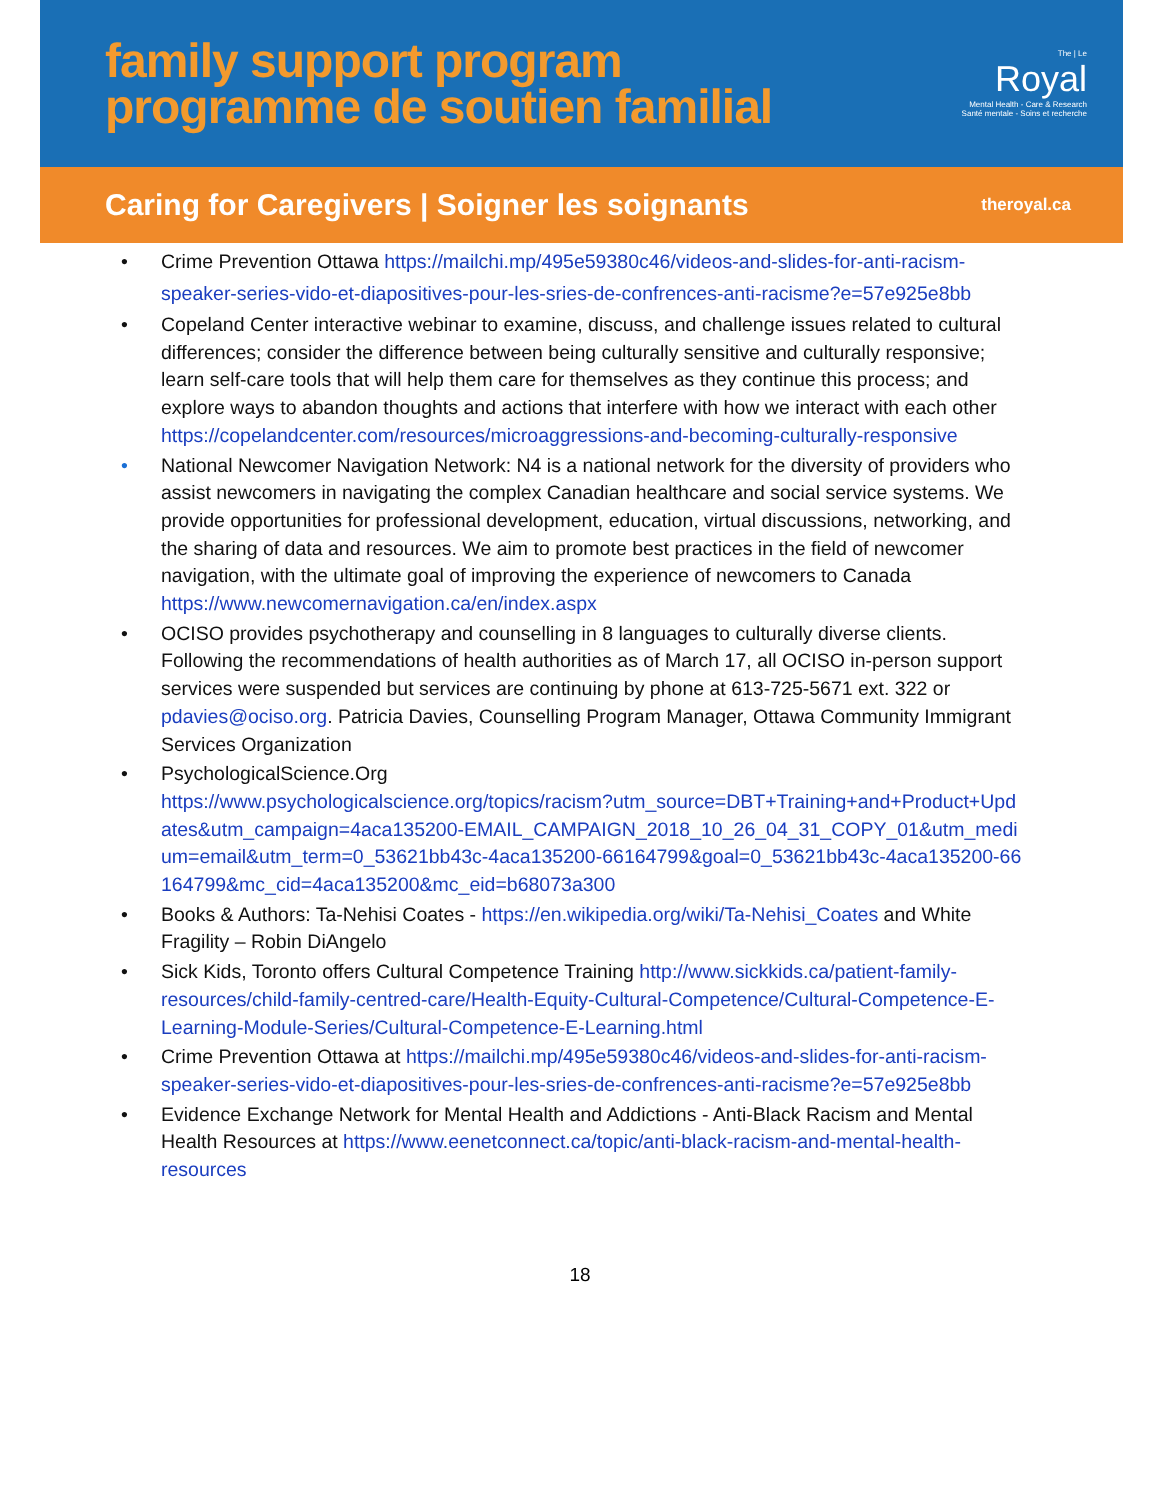family support program
programme de soutien familial
The | Le
Royal
Mental Health - Care & Research
Santé mentale - Soins et recherche
Caring for Caregivers | Soigner les soignants
theroyal.ca
• Crime Prevention Ottawa https://mailchi.mp/495e59380c46/videos-and-slides-for-anti-racism-speaker-series-vido-et-diapositives-pour-les-sries-de-confrences-anti-racisme?e=57e925e8bb
• Copeland Center interactive webinar to examine, discuss, and challenge issues related to cultural differences; consider the difference between being culturally sensitive and culturally responsive; learn self-care tools that will help them care for themselves as they continue this process; and explore ways to abandon thoughts and actions that interfere with how we interact with each other https://copelandcenter.com/resources/microaggressions-and-becoming-culturally-responsive
• National Newcomer Navigation Network: N4 is a national network for the diversity of providers who assist newcomers in navigating the complex Canadian healthcare and social service systems. We provide opportunities for professional development, education, virtual discussions, networking, and the sharing of data and resources. We aim to promote best practices in the field of newcomer navigation, with the ultimate goal of improving the experience of newcomers to Canada https://www.newcomernavigation.ca/en/index.aspx
• OCISO provides psychotherapy and counselling in 8 languages to culturally diverse clients. Following the recommendations of health authorities as of March 17, all OCISO in-person support services were suspended but services are continuing by phone at 613-725-5671 ext. 322 or pdavies@ociso.org. Patricia Davies, Counselling Program Manager, Ottawa Community Immigrant Services Organization
• PsychologicalScience.Org
https://www.psychologicalscience.org/topics/racism?utm_source=DBT+Training+and+Product+Updates&utm_campaign=4aca135200-EMAIL_CAMPAIGN_2018_10_26_04_31_COPY_01&utm_medium=email&utm_term=0_53621bb43c-4aca135200-66164799&goal=0_53621bb43c-4aca135200-66164799&mc_cid=4aca135200&mc_eid=b68073a300
• Books & Authors: Ta-Nehisi Coates - https://en.wikipedia.org/wiki/Ta-Nehisi_Coates and White Fragility – Robin DiAngelo
• Sick Kids, Toronto offers Cultural Competence Training http://www.sickkids.ca/patient-family-resources/child-family-centred-care/Health-Equity-Cultural-Competence/Cultural-Competence-E-Learning-Module-Series/Cultural-Competence-E-Learning.html
• Crime Prevention Ottawa at https://mailchi.mp/495e59380c46/videos-and-slides-for-anti-racism-speaker-series-vido-et-diapositives-pour-les-sries-de-confrences-anti-racisme?e=57e925e8bb
• Evidence Exchange Network for Mental Health and Addictions - Anti-Black Racism and Mental Health Resources at https://www.eenetconnect.ca/topic/anti-black-racism-and-mental-health-resources
18